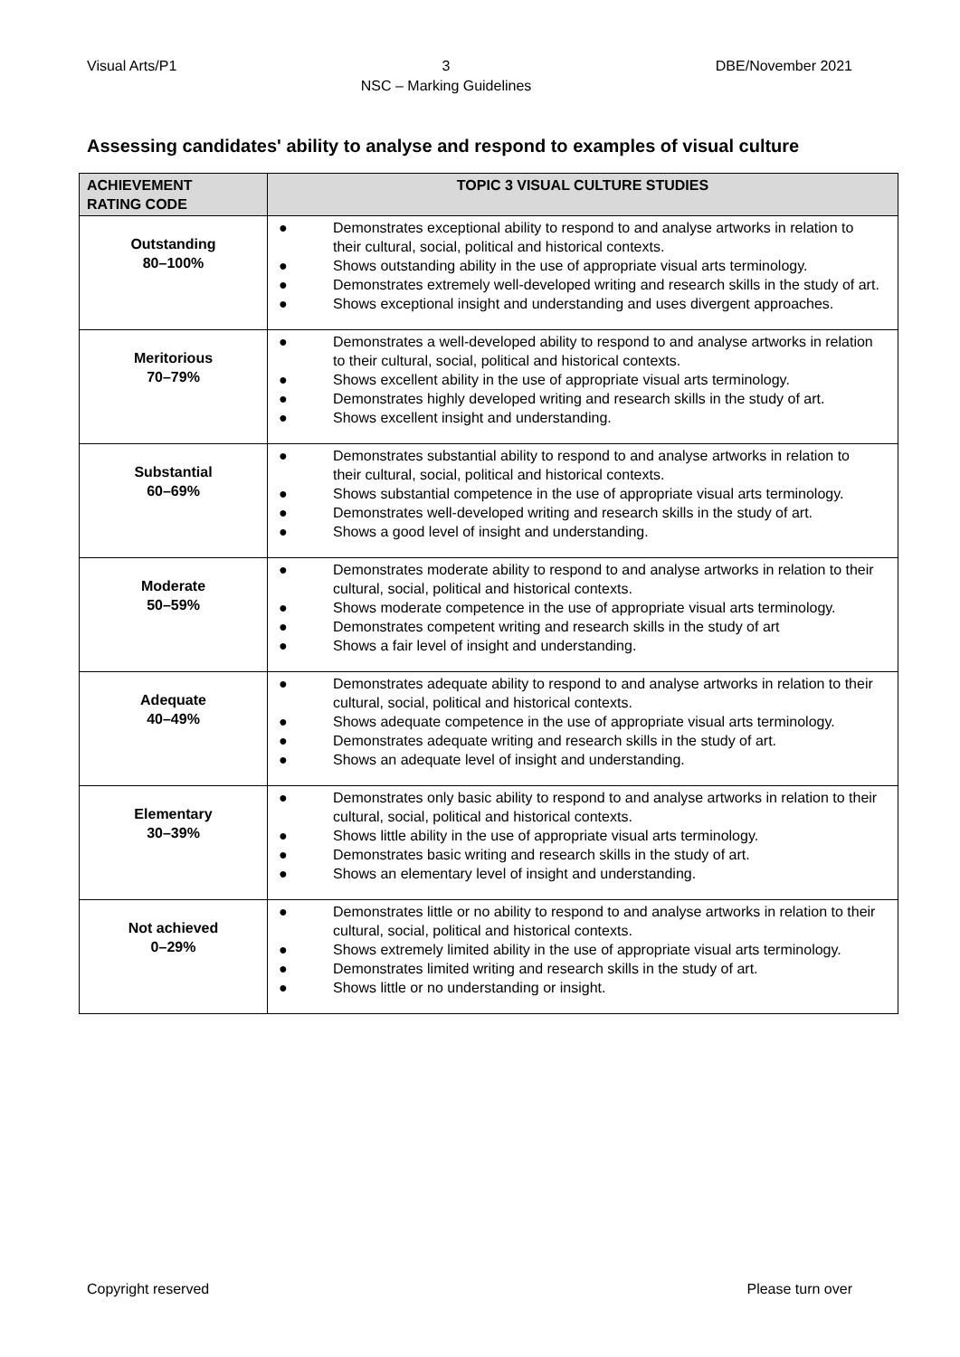Visual Arts/P1 3
NSC – Marking Guidelines DBE/November 2021
Assessing candidates' ability to analyse and respond to examples of visual culture
| ACHIEVEMENT RATING CODE | TOPIC 3 VISUAL CULTURE STUDIES |
| --- | --- |
| Outstanding 80–100% | ● Demonstrates exceptional ability to respond to and analyse artworks in relation to their cultural, social, political and historical contexts. ● Shows outstanding ability in the use of appropriate visual arts terminology. ● Demonstrates extremely well-developed writing and research skills in the study of art. ● Shows exceptional insight and understanding and uses divergent approaches. |
| Meritorious 70–79% | ● Demonstrates a well-developed ability to respond to and analyse artworks in relation to their cultural, social, political and historical contexts. ● Shows excellent ability in the use of appropriate visual arts terminology. ● Demonstrates highly developed writing and research skills in the study of art. ● Shows excellent insight and understanding. |
| Substantial 60–69% | ● Demonstrates substantial ability to respond to and analyse artworks in relation to their cultural, social, political and historical contexts. ● Shows substantial competence in the use of appropriate visual arts terminology. ● Demonstrates well-developed writing and research skills in the study of art. ● Shows a good level of insight and understanding. |
| Moderate 50–59% | ● Demonstrates moderate ability to respond to and analyse artworks in relation to their cultural, social, political and historical contexts. ● Shows moderate competence in the use of appropriate visual arts terminology. ● Demonstrates competent writing and research skills in the study of art ● Shows a fair level of insight and understanding. |
| Adequate 40–49% | ● Demonstrates adequate ability to respond to and analyse artworks in relation to their cultural, social, political and historical contexts. ● Shows adequate competence in the use of appropriate visual arts terminology. ● Demonstrates adequate writing and research skills in the study of art. ● Shows an adequate level of insight and understanding. |
| Elementary 30–39% | ● Demonstrates only basic ability to respond to and analyse artworks in relation to their cultural, social, political and historical contexts. ● Shows little ability in the use of appropriate visual arts terminology. ● Demonstrates basic writing and research skills in the study of art. ● Shows an elementary level of insight and understanding. |
| Not achieved 0–29% | ● Demonstrates little or no ability to respond to and analyse artworks in relation to their cultural, social, political and historical contexts. ● Shows extremely limited ability in the use of appropriate visual arts terminology. ● Demonstrates limited writing and research skills in the study of art. ● Shows little or no understanding or insight. |
Copyright reserved Please turn over